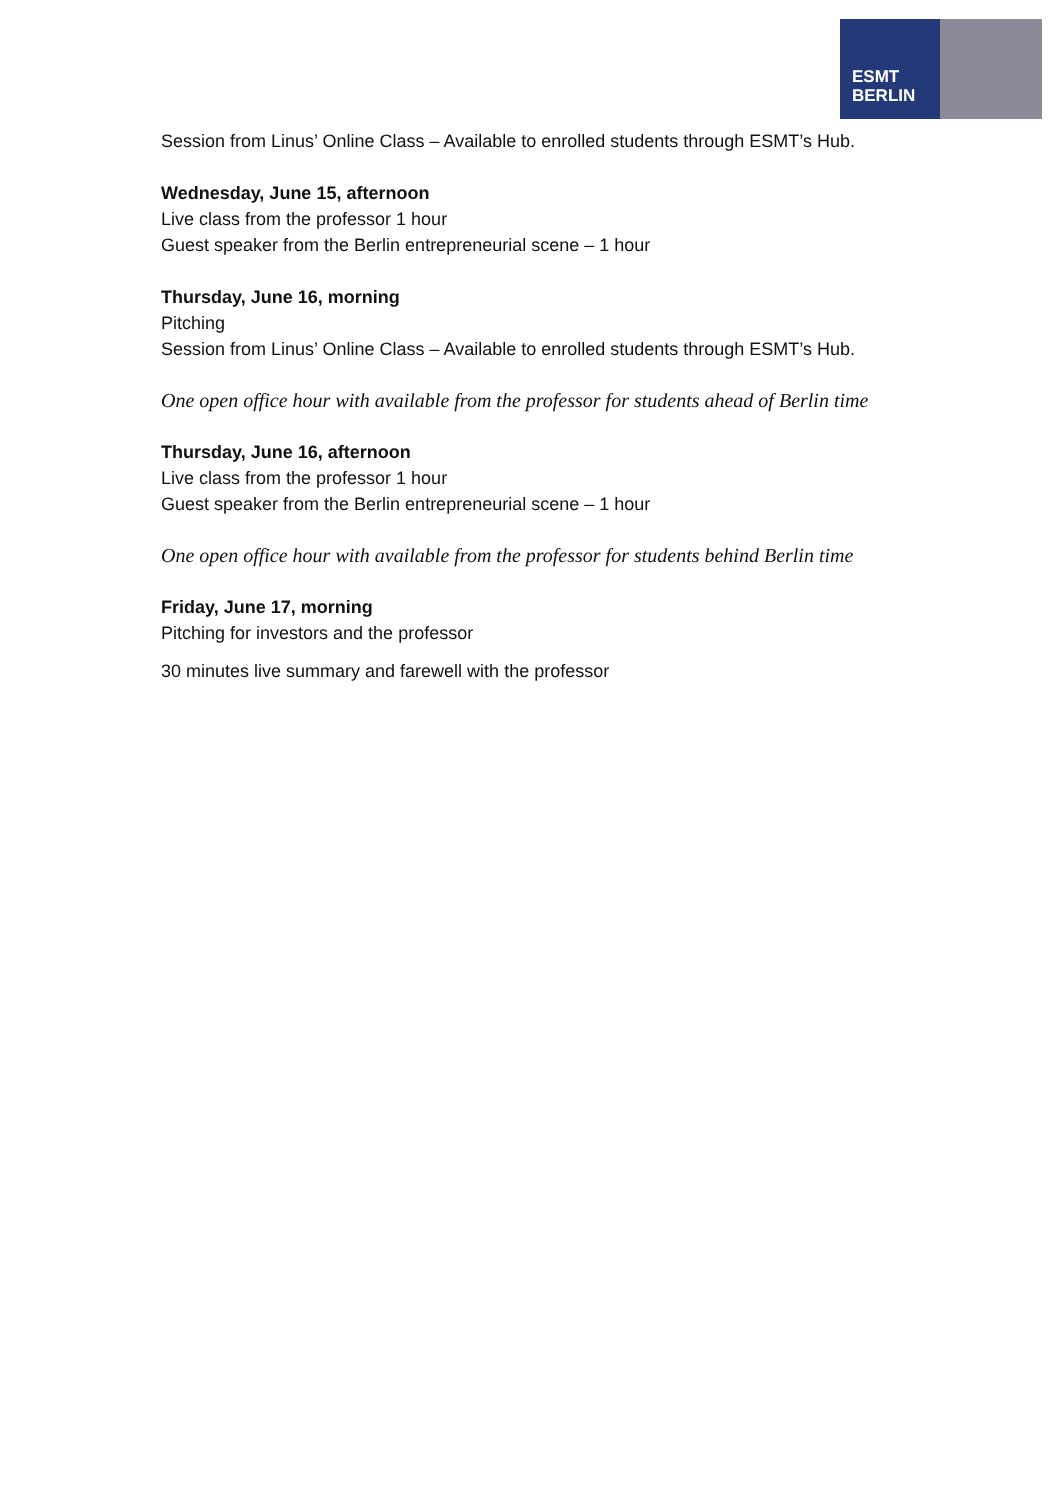ESMT
BERLIN
Session from Linus’ Online Class – Available to enrolled students through ESMT’s Hub.
Wednesday, June 15, afternoon
Live class from the professor 1 hour
Guest speaker from the Berlin entrepreneurial scene – 1 hour
Thursday, June 16, morning
Pitching
Session from Linus’ Online Class – Available to enrolled students through ESMT’s Hub.
One open office hour with available from the professor for students ahead of Berlin time
Thursday, June 16, afternoon
Live class from the professor 1 hour
Guest speaker from the Berlin entrepreneurial scene – 1 hour
One open office hour with available from the professor for students behind Berlin time
Friday, June 17, morning
Pitching for investors and the professor
30 minutes live summary and farewell with the professor